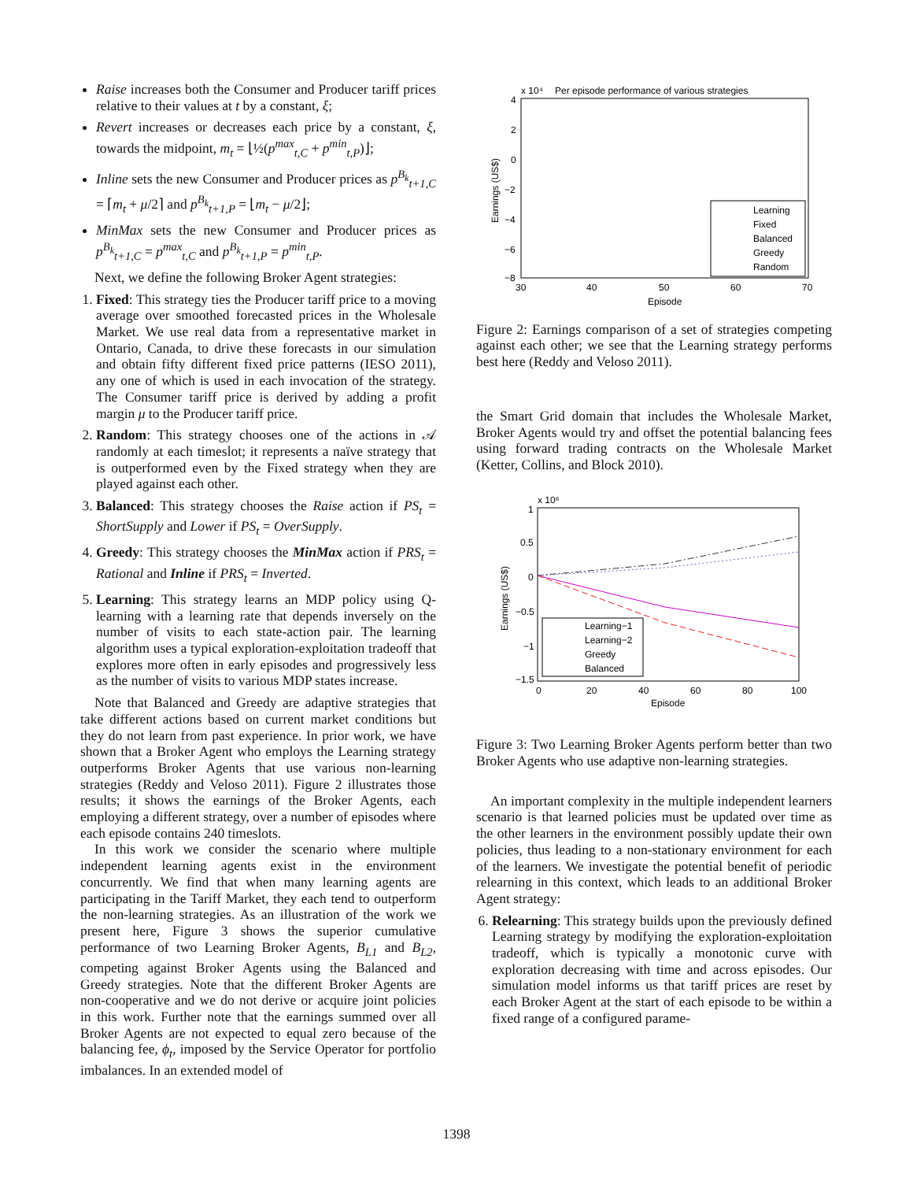Raise increases both the Consumer and Producer tariff prices relative to their values at t by a constant, ξ;
Revert increases or decreases each price by a constant, ξ, towards the midpoint, m<sub>t</sub> = ⌊½(p<sup>max</sup><sub>t,C</sub> + p<sup>min</sup><sub>t,P</sub>)⌋;
Inline sets the new Consumer and Producer prices as p<sup>B<sub>k</sub></sup><sub>t+1,C</sub> = ⌈m<sub>t</sub> + μ/2⌉ and p<sup>B<sub>k</sub></sup><sub>t+1,P</sub> = ⌊m<sub>t</sub> − μ/2⌋;
MinMax sets the new Consumer and Producer prices as p<sup>B<sub>k</sub></sup><sub>t+1,C</sub> = p<sup>max</sup><sub>t,C</sub> and p<sup>B<sub>k</sub></sup><sub>t+1,P</sub> = p<sup>min</sup><sub>t,P</sub>.
Next, we define the following Broker Agent strategies:
1. Fixed: This strategy ties the Producer tariff price to a moving average over smoothed forecasted prices in the Wholesale Market. We use real data from a representative market in Ontario, Canada, to drive these forecasts in our simulation and obtain fifty different fixed price patterns (IESO 2011), any one of which is used in each invocation of the strategy. The Consumer tariff price is derived by adding a profit margin μ to the Producer tariff price.
2. Random: This strategy chooses one of the actions in 𝒜 randomly at each timeslot; it represents a naïve strategy that is outperformed even by the Fixed strategy when they are played against each other.
3. Balanced: This strategy chooses the Raise action if PS<sub>t</sub> = ShortSupply and Lower if PS<sub>t</sub> = OverSupply.
4. Greedy: This strategy chooses the MinMax action if PRS<sub>t</sub> = Rational and Inline if PRS<sub>t</sub> = Inverted.
5. Learning: This strategy learns an MDP policy using Q-learning with a learning rate that depends inversely on the number of visits to each state-action pair. The learning algorithm uses a typical exploration-exploitation tradeoff that explores more often in early episodes and progressively less as the number of visits to various MDP states increase.
Note that Balanced and Greedy are adaptive strategies that take different actions based on current market conditions but they do not learn from past experience. In prior work, we have shown that a Broker Agent who employs the Learning strategy outperforms Broker Agents that use various non-learning strategies (Reddy and Veloso 2011). Figure 2 illustrates those results; it shows the earnings of the Broker Agents, each employing a different strategy, over a number of episodes where each episode contains 240 timeslots.
In this work we consider the scenario where multiple independent learning agents exist in the environment concurrently. We find that when many learning agents are participating in the Tariff Market, they each tend to outperform the non-learning strategies. As an illustration of the work we present here, Figure 3 shows the superior cumulative performance of two Learning Broker Agents, B<sub>L1</sub> and B<sub>L2</sub>, competing against Broker Agents using the Balanced and Greedy strategies. Note that the different Broker Agents are non-cooperative and we do not derive or acquire joint policies in this work. Further note that the earnings summed over all Broker Agents are not expected to equal zero because of the balancing fee, ϕ<sub>t</sub>, imposed by the Service Operator for portfolio imbalances. In an extended model of
x 10⁴
Per episode performance of various strategies
4
2
0
−2
−4
−6
−8
30
40
50
60
70
Episode
Earnings (US$)
Learning
Fixed
Balanced
Greedy
Random
Figure 2: Earnings comparison of a set of strategies competing against each other; we see that the Learning strategy performs best here (Reddy and Veloso 2011).
the Smart Grid domain that includes the Wholesale Market, Broker Agents would try and offset the potential balancing fees using forward trading contracts on the Wholesale Market (Ketter, Collins, and Block 2010).
x 10⁶
1
0.5
0
−0.5
−1
−1.5
0
20
40
60
80
100
Episode
Earnings (US$)
Learning−1
Learning−2
Greedy
Balanced
Figure 3: Two Learning Broker Agents perform better than two Broker Agents who use adaptive non-learning strategies.
An important complexity in the multiple independent learners scenario is that learned policies must be updated over time as the other learners in the environment possibly update their own policies, thus leading to a non-stationary environment for each of the learners. We investigate the potential benefit of periodic relearning in this context, which leads to an additional Broker Agent strategy:
6. Relearning: This strategy builds upon the previously defined Learning strategy by modifying the exploration-exploitation tradeoff, which is typically a monotonic curve with exploration decreasing with time and across episodes. Our simulation model informs us that tariff prices are reset by each Broker Agent at the start of each episode to be within a fixed range of a configured parame-
1398